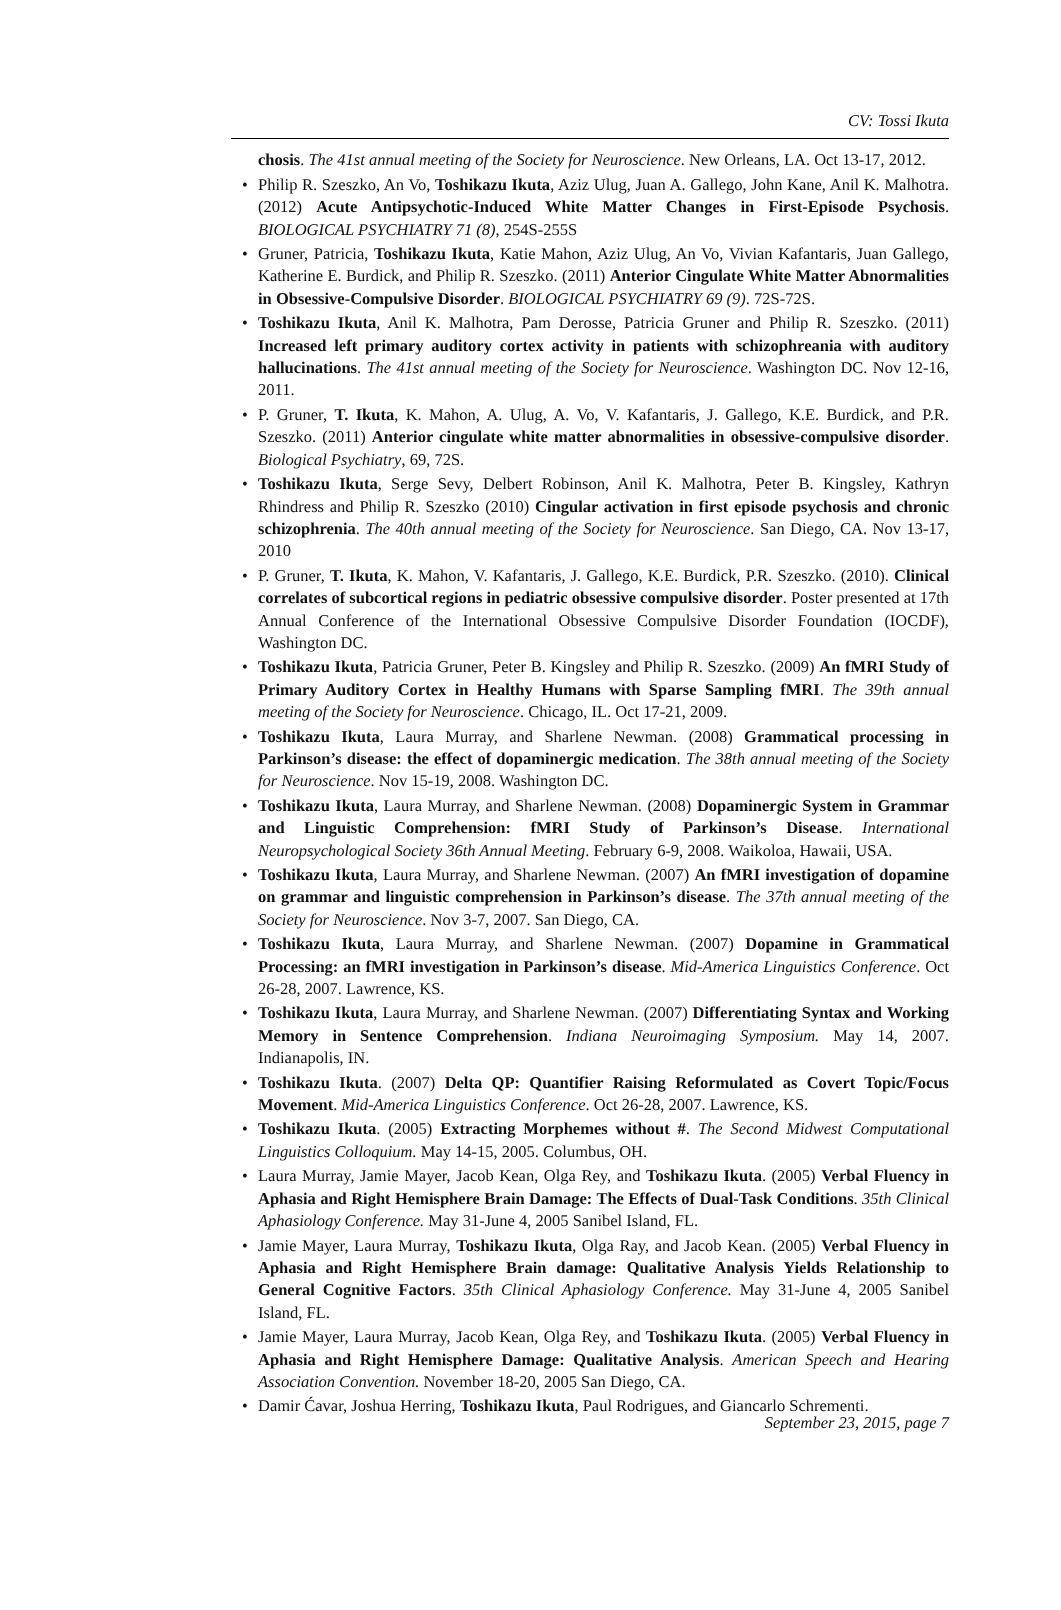CV: Tossi Ikuta
chosis. The 41st annual meeting of the Society for Neuroscience. New Orleans, LA. Oct 13-17, 2012.
• Philip R. Szeszko, An Vo, Toshikazu Ikuta, Aziz Ulug, Juan A. Gallego, John Kane, Anil K. Malhotra. (2012) Acute Antipsychotic-Induced White Matter Changes in First-Episode Psychosis. BIOLOGICAL PSYCHIATRY 71 (8), 254S-255S
• Gruner, Patricia, Toshikazu Ikuta, Katie Mahon, Aziz Ulug, An Vo, Vivian Kafantaris, Juan Gallego, Katherine E. Burdick, and Philip R. Szeszko. (2011) Anterior Cingulate White Matter Abnormalities in Obsessive-Compulsive Disorder. BIOLOGICAL PSYCHIATRY 69 (9). 72S-72S.
• Toshikazu Ikuta, Anil K. Malhotra, Pam Derosse, Patricia Gruner and Philip R. Szeszko. (2011) Increased left primary auditory cortex activity in patients with schizophreania with auditory hallucinations. The 41st annual meeting of the Society for Neuroscience. Washington DC. Nov 12-16, 2011.
• P. Gruner, T. Ikuta, K. Mahon, A. Ulug, A. Vo, V. Kafantaris, J. Gallego, K.E. Burdick, and P.R. Szeszko. (2011) Anterior cingulate white matter abnormalities in obsessive-compulsive disorder. Biological Psychiatry, 69, 72S.
• Toshikazu Ikuta, Serge Sevy, Delbert Robinson, Anil K. Malhotra, Peter B. Kingsley, Kathryn Rhindress and Philip R. Szeszko (2010) Cingular activation in first episode psychosis and chronic schizophrenia. The 40th annual meeting of the Society for Neuroscience. San Diego, CA. Nov 13-17, 2010
• P. Gruner, T. Ikuta, K. Mahon, V. Kafantaris, J. Gallego, K.E. Burdick, P.R. Szeszko. (2010). Clinical correlates of subcortical regions in pediatric obsessive compulsive disorder. Poster presented at 17th Annual Conference of the International Obsessive Compulsive Disorder Foundation (IOCDF), Washington DC.
• Toshikazu Ikuta, Patricia Gruner, Peter B. Kingsley and Philip R. Szeszko. (2009) An fMRI Study of Primary Auditory Cortex in Healthy Humans with Sparse Sampling fMRI. The 39th annual meeting of the Society for Neuroscience. Chicago, IL. Oct 17-21, 2009.
• Toshikazu Ikuta, Laura Murray, and Sharlene Newman. (2008) Grammatical processing in Parkinson’s disease: the effect of dopaminergic medication. The 38th annual meeting of the Society for Neuroscience. Nov 15-19, 2008. Washington DC.
• Toshikazu Ikuta, Laura Murray, and Sharlene Newman. (2008) Dopaminergic System in Grammar and Linguistic Comprehension: fMRI Study of Parkinson’s Disease. International Neuropsychological Society 36th Annual Meeting. February 6-9, 2008. Waikoloa, Hawaii, USA.
• Toshikazu Ikuta, Laura Murray, and Sharlene Newman. (2007) An fMRI investigation of dopamine on grammar and linguistic comprehension in Parkinson’s disease. The 37th annual meeting of the Society for Neuroscience. Nov 3-7, 2007. San Diego, CA.
• Toshikazu Ikuta, Laura Murray, and Sharlene Newman. (2007) Dopamine in Grammatical Processing: an fMRI investigation in Parkinson’s disease. Mid-America Linguistics Conference. Oct 26-28, 2007. Lawrence, KS.
• Toshikazu Ikuta, Laura Murray, and Sharlene Newman. (2007) Differentiating Syntax and Working Memory in Sentence Comprehension. Indiana Neuroimaging Symposium. May 14, 2007. Indianapolis, IN.
• Toshikazu Ikuta. (2007) Delta QP: Quantifier Raising Reformulated as Covert Topic/Focus Movement. Mid-America Linguistics Conference. Oct 26-28, 2007. Lawrence, KS.
• Toshikazu Ikuta. (2005) Extracting Morphemes without #. The Second Midwest Computational Linguistics Colloquium. May 14-15, 2005. Columbus, OH.
• Laura Murray, Jamie Mayer, Jacob Kean, Olga Rey, and Toshikazu Ikuta. (2005) Verbal Fluency in Aphasia and Right Hemisphere Brain Damage: The Effects of Dual-Task Conditions. 35th Clinical Aphasiology Conference. May 31-June 4, 2005 Sanibel Island, FL.
• Jamie Mayer, Laura Murray, Toshikazu Ikuta, Olga Ray, and Jacob Kean. (2005) Verbal Fluency in Aphasia and Right Hemisphere Brain damage: Qualitative Analysis Yields Relationship to General Cognitive Factors. 35th Clinical Aphasiology Conference. May 31-June 4, 2005 Sanibel Island, FL.
• Jamie Mayer, Laura Murray, Jacob Kean, Olga Rey, and Toshikazu Ikuta. (2005) Verbal Fluency in Aphasia and Right Hemisphere Damage: Qualitative Analysis. American Speech and Hearing Association Convention. November 18-20, 2005 San Diego, CA.
• Damir Ćavar, Joshua Herring, Toshikazu Ikuta, Paul Rodrigues, and Giancarlo Schrementi.
September 23, 2015, page 7